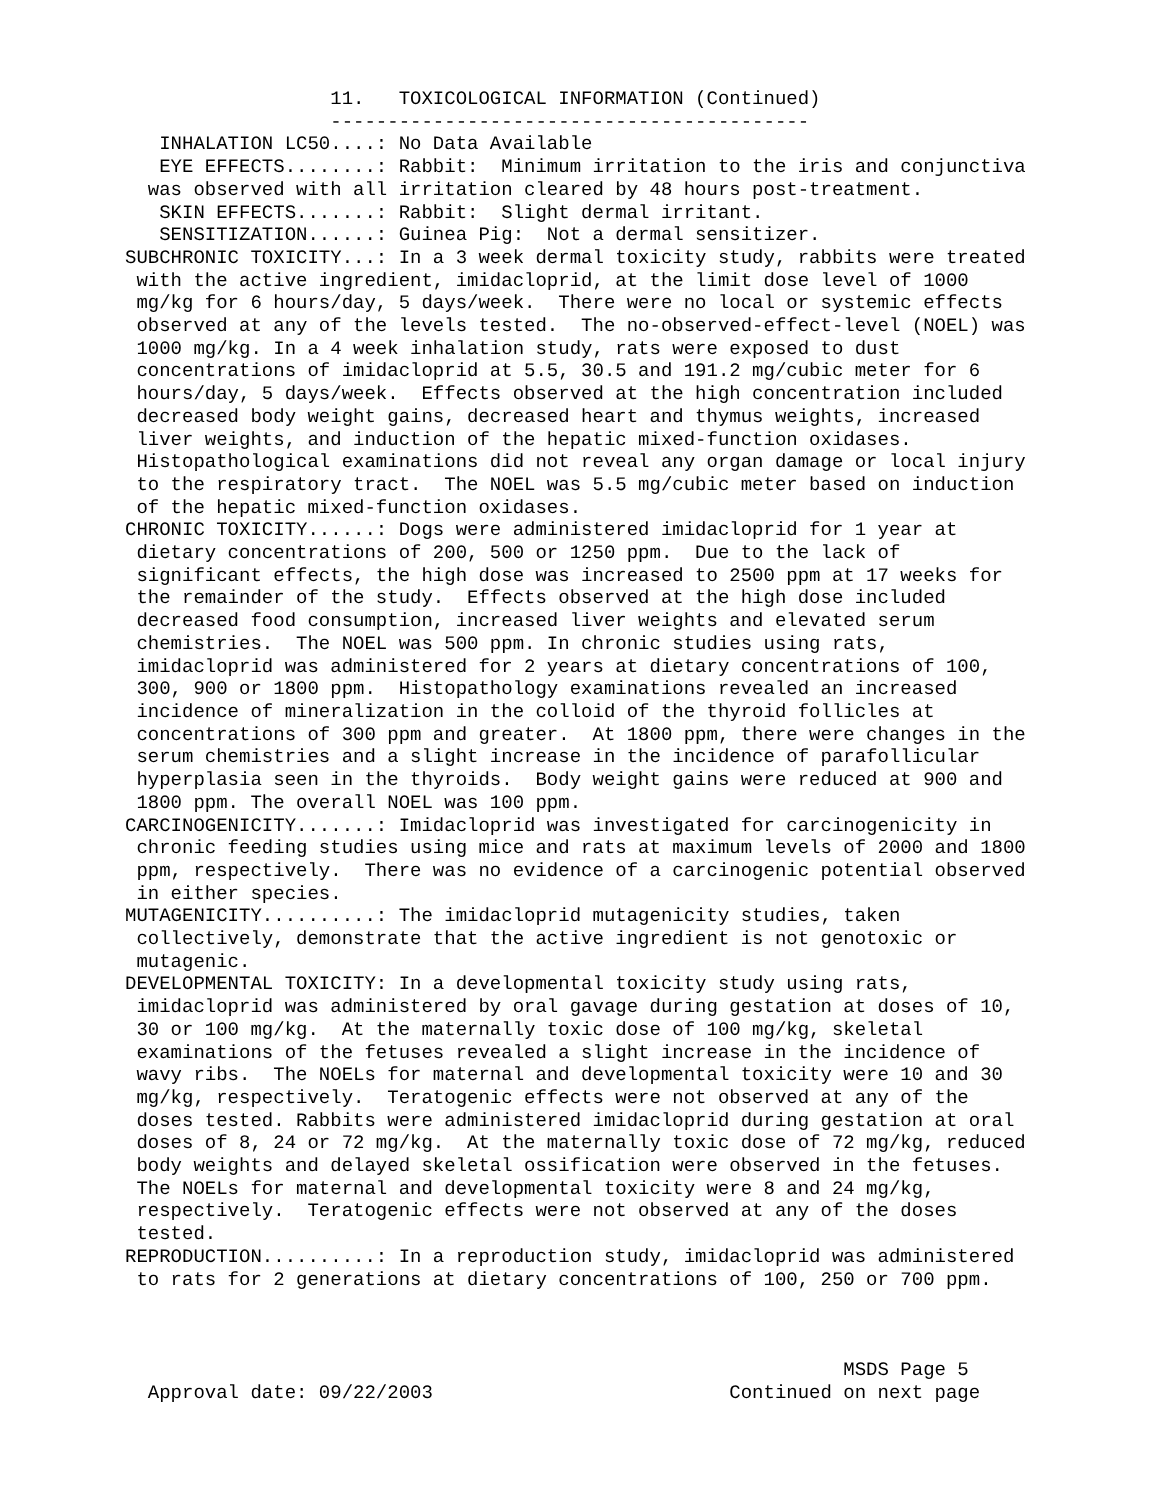11.   TOXICOLOGICAL INFORMATION (Continued)
                  ------------------------------------------
   INHALATION LC50....: No Data Available
   EYE EFFECTS........: Rabbit:  Minimum irritation to the iris and conjunctiva
  was observed with all irritation cleared by 48 hours post-treatment.
   SKIN EFFECTS.......: Rabbit:  Slight dermal irritant.
   SENSITIZATION......: Guinea Pig:  Not a dermal sensitizer.
SUBCHRONIC TOXICITY...: In a 3 week dermal toxicity study, rabbits were treated
 with the active ingredient, imidacloprid, at the limit dose level of 1000
 mg/kg for 6 hours/day, 5 days/week.  There were no local or systemic effects
 observed at any of the levels tested.  The no-observed-effect-level (NOEL) was
 1000 mg/kg. In a 4 week inhalation study, rats were exposed to dust
 concentrations of imidacloprid at 5.5, 30.5 and 191.2 mg/cubic meter for 6
 hours/day, 5 days/week.  Effects observed at the high concentration included
 decreased body weight gains, decreased heart and thymus weights, increased
 liver weights, and induction of the hepatic mixed-function oxidases.
 Histopathological examinations did not reveal any organ damage or local injury
 to the respiratory tract.  The NOEL was 5.5 mg/cubic meter based on induction
 of the hepatic mixed-function oxidases.
CHRONIC TOXICITY......: Dogs were administered imidacloprid for 1 year at
 dietary concentrations of 200, 500 or 1250 ppm.  Due to the lack of
 significant effects, the high dose was increased to 2500 ppm at 17 weeks for
 the remainder of the study.  Effects observed at the high dose included
 decreased food consumption, increased liver weights and elevated serum
 chemistries.  The NOEL was 500 ppm. In chronic studies using rats,
 imidacloprid was administered for 2 years at dietary concentrations of 100,
 300, 900 or 1800 ppm.  Histopathology examinations revealed an increased
 incidence of mineralization in the colloid of the thyroid follicles at
 concentrations of 300 ppm and greater.  At 1800 ppm, there were changes in the
 serum chemistries and a slight increase in the incidence of parafollicular
 hyperplasia seen in the thyroids.  Body weight gains were reduced at 900 and
 1800 ppm. The overall NOEL was 100 ppm.
CARCINOGENICITY.......: Imidacloprid was investigated for carcinogenicity in
 chronic feeding studies using mice and rats at maximum levels of 2000 and 1800
 ppm, respectively.  There was no evidence of a carcinogenic potential observed
 in either species.
MUTAGENICITY..........: The imidacloprid mutagenicity studies, taken
 collectively, demonstrate that the active ingredient is not genotoxic or
 mutagenic.
DEVELOPMENTAL TOXICITY: In a developmental toxicity study using rats,
 imidacloprid was administered by oral gavage during gestation at doses of 10,
 30 or 100 mg/kg.  At the maternally toxic dose of 100 mg/kg, skeletal
 examinations of the fetuses revealed a slight increase in the incidence of
 wavy ribs.  The NOELs for maternal and developmental toxicity were 10 and 30
 mg/kg, respectively.  Teratogenic effects were not observed at any of the
 doses tested. Rabbits were administered imidacloprid during gestation at oral
 doses of 8, 24 or 72 mg/kg.  At the maternally toxic dose of 72 mg/kg, reduced
 body weights and delayed skeletal ossification were observed in the fetuses.
 The NOELs for maternal and developmental toxicity were 8 and 24 mg/kg,
 respectively.  Teratogenic effects were not observed at any of the doses
 tested.
REPRODUCTION..........: In a reproduction study, imidacloprid was administered
 to rats for 2 generations at dietary concentrations of 100, 250 or 700 ppm.



                                                               MSDS Page 5
  Approval date: 09/22/2003                          Continued on next page